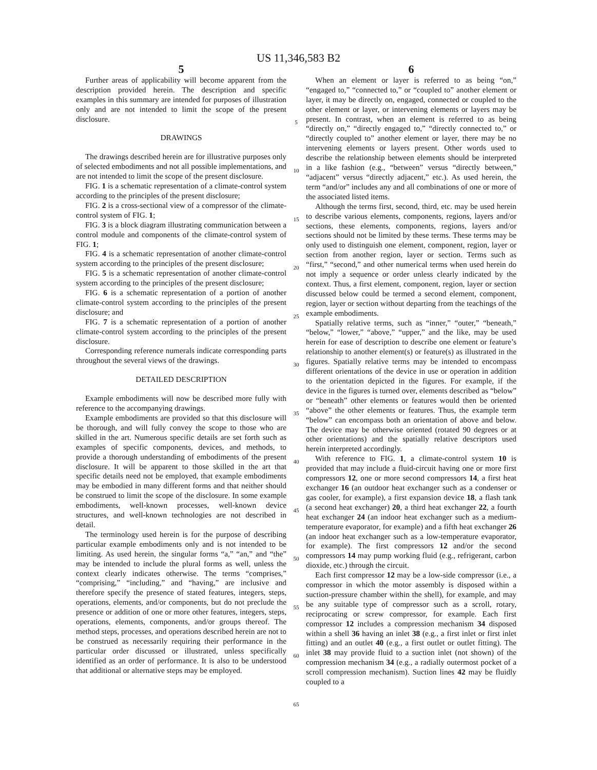US 11,346,583 B2
5
Further areas of applicability will become apparent from the description provided herein. The description and specific examples in this summary are intended for purposes of illustration only and are not intended to limit the scope of the present disclosure.
DRAWINGS
The drawings described herein are for illustrative purposes only of selected embodiments and not all possible implementations, and are not intended to limit the scope of the present disclosure.
FIG. 1 is a schematic representation of a climate-control system according to the principles of the present disclosure;
FIG. 2 is a cross-sectional view of a compressor of the climate-control system of FIG. 1;
FIG. 3 is a block diagram illustrating communication between a control module and components of the climate-control system of FIG. 1;
FIG. 4 is a schematic representation of another climate-control system according to the principles of the present disclosure;
FIG. 5 is a schematic representation of another climate-control system according to the principles of the present disclosure;
FIG. 6 is a schematic representation of a portion of another climate-control system according to the principles of the present disclosure; and
FIG. 7 is a schematic representation of a portion of another climate-control system according to the principles of the present disclosure.
Corresponding reference numerals indicate corresponding parts throughout the several views of the drawings.
DETAILED DESCRIPTION
Example embodiments will now be described more fully with reference to the accompanying drawings.
Example embodiments are provided so that this disclosure will be thorough, and will fully convey the scope to those who are skilled in the art. Numerous specific details are set forth such as examples of specific components, devices, and methods, to provide a thorough understanding of embodiments of the present disclosure. It will be apparent to those skilled in the art that specific details need not be employed, that example embodiments may be embodied in many different forms and that neither should be construed to limit the scope of the disclosure. In some example embodiments, well-known processes, well-known device structures, and well-known technologies are not described in detail.
The terminology used herein is for the purpose of describing particular example embodiments only and is not intended to be limiting. As used herein, the singular forms “a,” “an,” and “the” may be intended to include the plural forms as well, unless the context clearly indicates otherwise. The terms “comprises,” “comprising,” “including,” and “having,” are inclusive and therefore specify the presence of stated features, integers, steps, operations, elements, and/or components, but do not preclude the presence or addition of one or more other features, integers, steps, operations, elements, components, and/or groups thereof. The method steps, processes, and operations described herein are not to be construed as necessarily requiring their performance in the particular order discussed or illustrated, unless specifically identified as an order of performance. It is also to be understood that additional or alternative steps may be employed.
5
10
15
20
25
30
35
40
45
50
55
60
65
6
When an element or layer is referred to as being “on,” “engaged to,” “connected to,” or “coupled to” another element or layer, it may be directly on, engaged, connected or coupled to the other element or layer, or intervening elements or layers may be present. In contrast, when an element is referred to as being “directly on,” “directly engaged to,” “directly connected to,” or “directly coupled to” another element or layer, there may be no intervening elements or layers present. Other words used to describe the relationship between elements should be interpreted in a like fashion (e.g., “between” versus “directly between,” “adjacent” versus “directly adjacent,” etc.). As used herein, the term “and/or” includes any and all combinations of one or more of the associated listed items.
Although the terms first, second, third, etc. may be used herein to describe various elements, components, regions, layers and/or sections, these elements, components, regions, layers and/or sections should not be limited by these terms. These terms may be only used to distinguish one element, component, region, layer or section from another region, layer or section. Terms such as “first,” “second,” and other numerical terms when used herein do not imply a sequence or order unless clearly indicated by the context. Thus, a first element, component, region, layer or section discussed below could be termed a second element, component, region, layer or section without departing from the teachings of the example embodiments.
Spatially relative terms, such as “inner,” “outer,” “beneath,” “below,” “lower,” “above,” “upper,” and the like, may be used herein for ease of description to describe one element or feature’s relationship to another element(s) or feature(s) as illustrated in the figures. Spatially relative terms may be intended to encompass different orientations of the device in use or operation in addition to the orientation depicted in the figures. For example, if the device in the figures is turned over, elements described as “below” or “beneath” other elements or features would then be oriented “above” the other elements or features. Thus, the example term “below” can encompass both an orientation of above and below. The device may be otherwise oriented (rotated 90 degrees or at other orientations) and the spatially relative descriptors used herein interpreted accordingly.
With reference to FIG. 1, a climate-control system 10 is provided that may include a fluid-circuit having one or more first compressors 12, one or more second compressors 14, a first heat exchanger 16 (an outdoor heat exchanger such as a condenser or gas cooler, for example), a first expansion device 18, a flash tank (a second heat exchanger) 20, a third heat exchanger 22, a fourth heat exchanger 24 (an indoor heat exchanger such as a medium-temperature evaporator, for example) and a fifth heat exchanger 26 (an indoor heat exchanger such as a low-temperature evaporator, for example). The first compressors 12 and/or the second compressors 14 may pump working fluid (e.g., refrigerant, carbon dioxide, etc.) through the circuit.
Each first compressor 12 may be a low-side compressor (i.e., a compressor in which the motor assembly is disposed within a suction-pressure chamber within the shell), for example, and may be any suitable type of compressor such as a scroll, rotary, reciprocating or screw compressor, for example. Each first compressor 12 includes a compression mechanism 34 disposed within a shell 36 having an inlet 38 (e.g., a first inlet or first inlet fitting) and an outlet 40 (e.g., a first outlet or outlet fitting). The inlet 38 may provide fluid to a suction inlet (not shown) of the compression mechanism 34 (e.g., a radially outermost pocket of a scroll compression mechanism). Suction lines 42 may be fluidly coupled to a